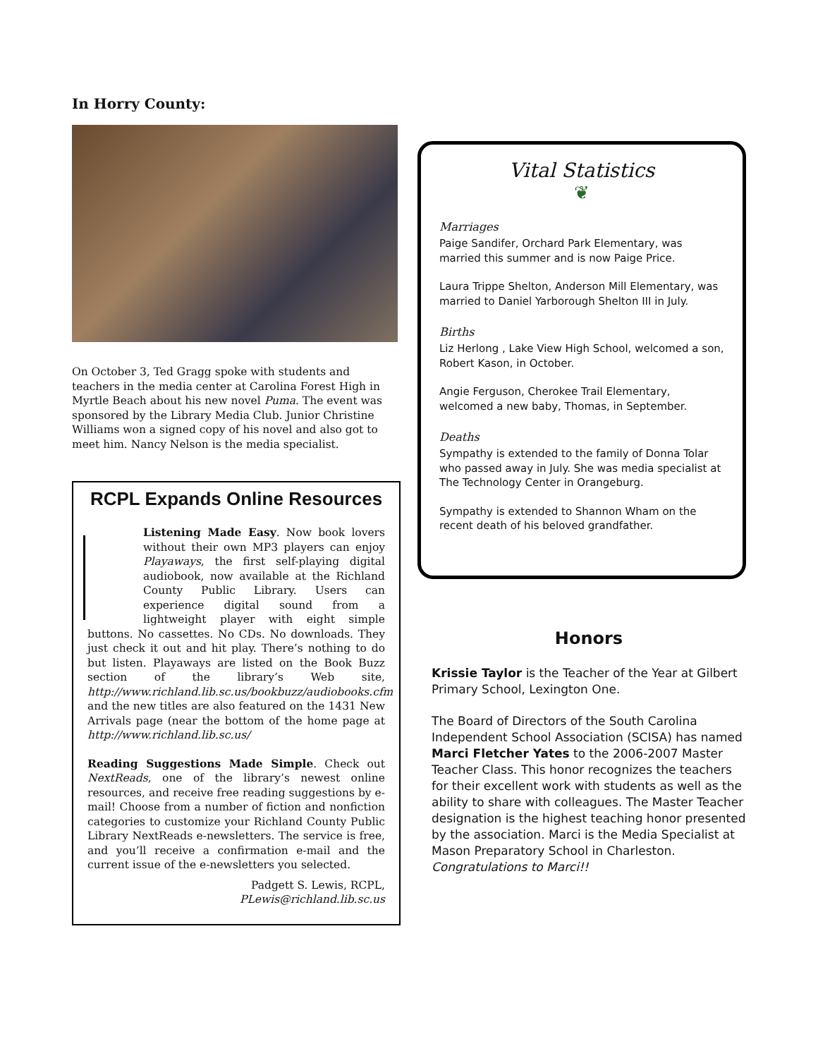In Horry County:
On October 3, Ted Gragg spoke with students and teachers in the media center at Carolina Forest High in Myrtle Beach about his new novel Puma. The event was sponsored by the Library Media Club. Junior Christine Williams won a signed copy of his novel and also got to meet him. Nancy Nelson is the media specialist.
RCPL Expands Online Resources
Listening Made Easy. Now book lovers without their own MP3 players can enjoy Playaways, the first self-playing digital audiobook, now available at the Richland County Public Library. Users can experience digital sound from a lightweight player with eight simple buttons. No cassettes. No CDs. No downloads. They just check it out and hit play. There’s nothing to do but listen. Playaways are listed on the Book Buzz section of the library’s Web site, http://www.richland.lib.sc.us/bookbuzz/audiobooks.cfm and the new titles are also featured on the 1431 New Arrivals page (near the bottom of the home page at http://www.richland.lib.sc.us/
Reading Suggestions Made Simple. Check out NextReads, one of the library’s newest online resources, and receive free reading suggestions by e-mail! Choose from a number of fiction and nonfiction categories to customize your Richland County Public Library NextReads e-newsletters. The service is free, and you’ll receive a confirmation e-mail and the current issue of the e-newsletters you selected.
Padgett S. Lewis, RCPL,
PLewis@richland.lib.sc.us
Vital Statistics
❦
Marriages
Paige Sandifer, Orchard Park Elementary, was married this summer and is now Paige Price.
Laura Trippe Shelton, Anderson Mill Elementary, was married to Daniel Yarborough Shelton III in July.
Births
Liz Herlong , Lake View High School, welcomed a son, Robert Kason, in October.
Angie Ferguson, Cherokee Trail Elementary, welcomed a new baby, Thomas, in September.
Deaths
Sympathy is extended to the family of Donna Tolar who passed away in July. She was media specialist at The Technology Center in Orangeburg.
Sympathy is extended to Shannon Wham on the recent death of his beloved grandfather.
Honors
Krissie Taylor is the Teacher of the Year at Gilbert Primary School, Lexington One.
The Board of Directors of the South Carolina Independent School Association (SCISA) has named Marci Fletcher Yates to the 2006-2007 Master Teacher Class. This honor recognizes the teachers for their excellent work with students as well as the ability to share with colleagues. The Master Teacher designation is the highest teaching honor presented by the association. Marci is the Media Specialist at Mason Preparatory School in Charleston. Congratulations to Marci!!